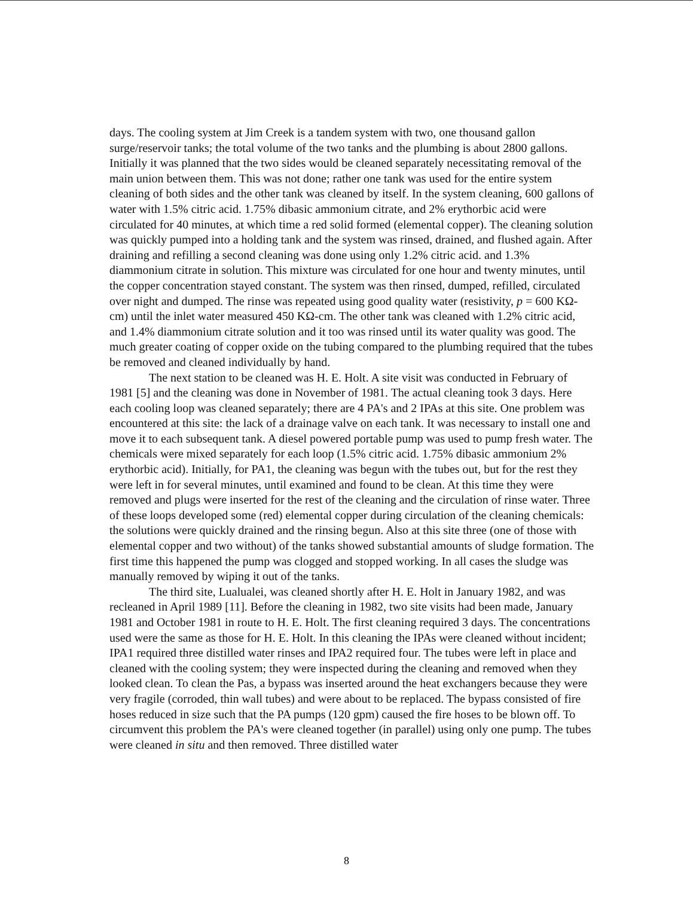days. The cooling system at Jim Creek is a tandem system with two, one thousand gallon surge/reservoir tanks; the total volume of the two tanks and the plumbing is about 2800 gallons. Initially it was planned that the two sides would be cleaned separately necessitating removal of the main union between them. This was not done; rather one tank was used for the entire system cleaning of both sides and the other tank was cleaned by itself. In the system cleaning, 600 gallons of water with 1.5% citric acid. 1.75% dibasic ammonium citrate, and 2% erythorbic acid were circulated for 40 minutes, at which time a red solid formed (elemental copper). The cleaning solution was quickly pumped into a holding tank and the system was rinsed, drained, and flushed again. After draining and refilling a second cleaning was done using only 1.2% citric acid. and 1.3% diammonium citrate in solution. This mixture was circulated for one hour and twenty minutes, until the copper concentration stayed constant. The system was then rinsed, dumped, refilled, circulated over night and dumped. The rinse was repeated using good quality water (resistivity, p = 600 KΩ-cm) until the inlet water measured 450 KΩ-cm. The other tank was cleaned with 1.2% citric acid, and 1.4% diammonium citrate solution and it too was rinsed until its water quality was good. The much greater coating of copper oxide on the tubing compared to the plumbing required that the tubes be removed and cleaned individually by hand.
The next station to be cleaned was H. E. Holt. A site visit was conducted in February of 1981 [5] and the cleaning was done in November of 1981. The actual cleaning took 3 days. Here each cooling loop was cleaned separately; there are 4 PA's and 2 IPAs at this site. One problem was encountered at this site: the lack of a drainage valve on each tank. It was necessary to install one and move it to each subsequent tank. A diesel powered portable pump was used to pump fresh water. The chemicals were mixed separately for each loop (1.5% citric acid. 1.75% dibasic ammonium 2% erythorbic acid). Initially, for PA1, the cleaning was begun with the tubes out, but for the rest they were left in for several minutes, until examined and found to be clean. At this time they were removed and plugs were inserted for the rest of the cleaning and the circulation of rinse water. Three of these loops developed some (red) elemental copper during circulation of the cleaning chemicals: the solutions were quickly drained and the rinsing begun. Also at this site three (one of those with elemental copper and two without) of the tanks showed substantial amounts of sludge formation. The first time this happened the pump was clogged and stopped working. In all cases the sludge was manually removed by wiping it out of the tanks.
The third site, Lualualei, was cleaned shortly after H. E. Holt in January 1982, and was recleaned in April 1989 [11]. Before the cleaning in 1982, two site visits had been made, January 1981 and October 1981 in route to H. E. Holt. The first cleaning required 3 days. The concentrations used were the same as those for H. E. Holt. In this cleaning the IPAs were cleaned without incident; IPA1 required three distilled water rinses and IPA2 required four. The tubes were left in place and cleaned with the cooling system; they were inspected during the cleaning and removed when they looked clean. To clean the Pas, a bypass was inserted around the heat exchangers because they were very fragile (corroded, thin wall tubes) and were about to be replaced. The bypass consisted of fire hoses reduced in size such that the PA pumps (120 gpm) caused the fire hoses to be blown off. To circumvent this problem the PA's were cleaned together (in parallel) using only one pump. The tubes were cleaned in situ and then removed. Three distilled water
8